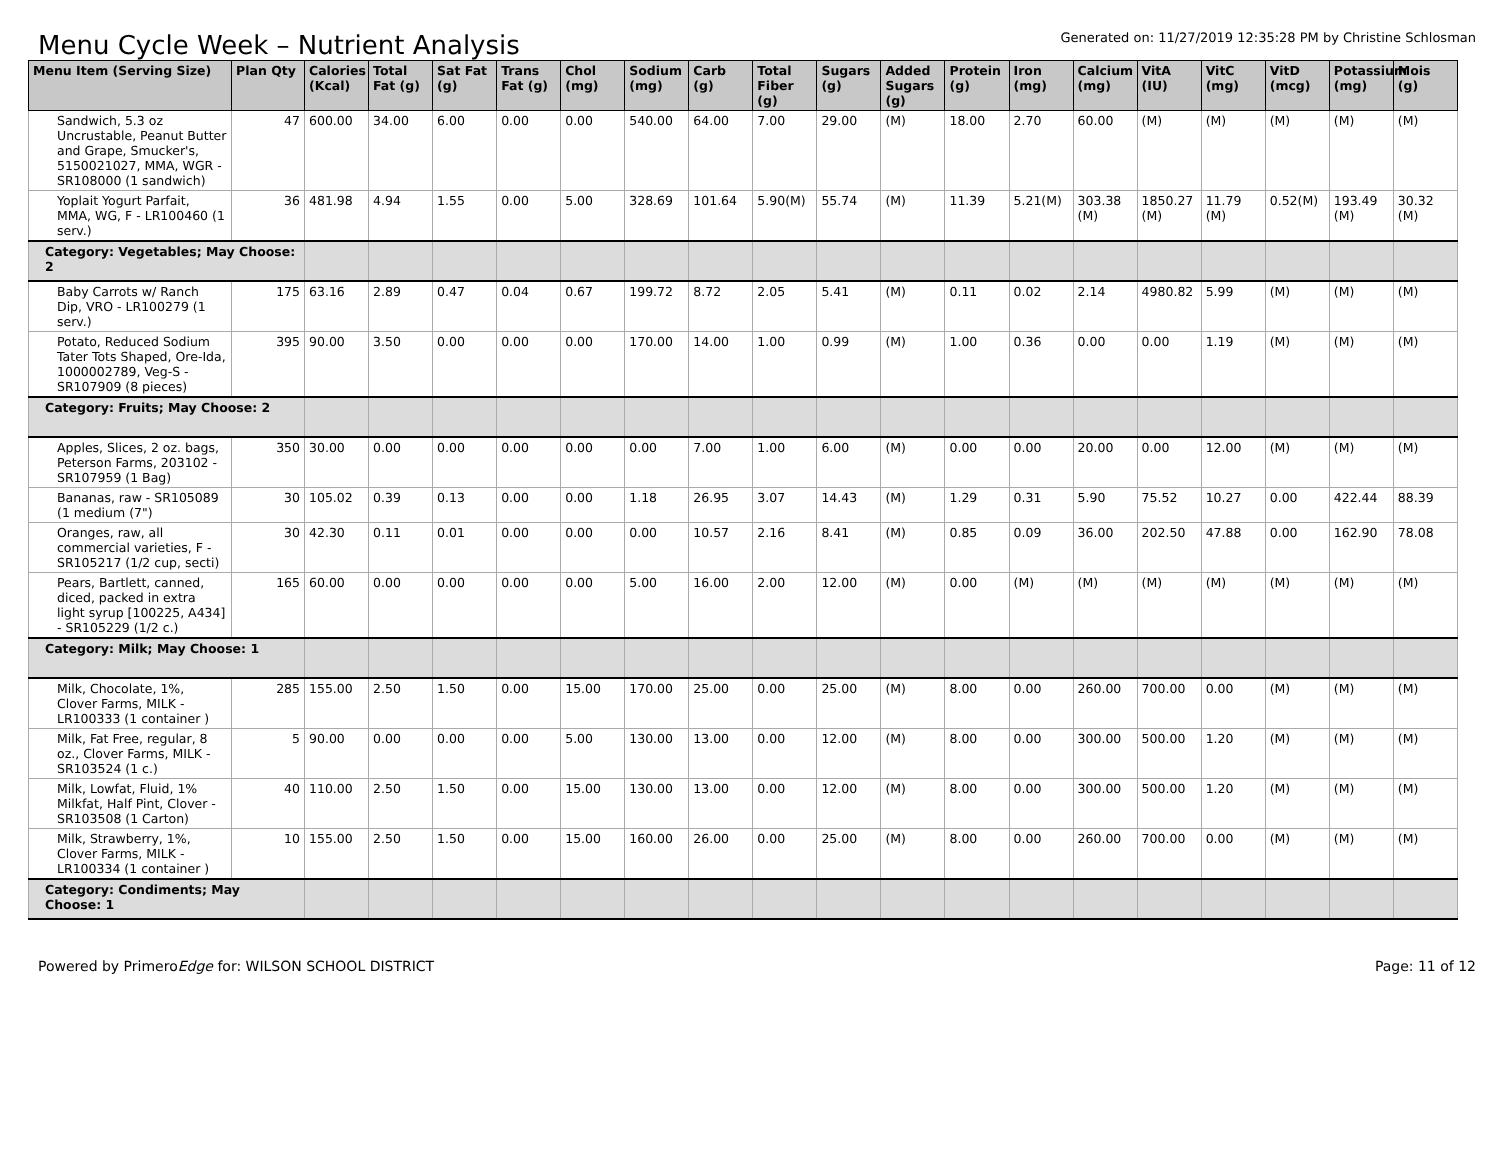Menu Cycle Week – Nutrient Analysis
Generated on: 11/27/2019 12:35:28 PM by Christine Schlosman
| Menu Item (Serving Size) | Plan Qty | Calories (Kcal) | Total Fat (g) | Sat Fat (g) | Trans Fat (g) | Chol (mg) | Sodium (mg) | Carb (g) | Total Fiber (g) | Sugars (g) | Added Sugars (g) | Protein (g) | Iron (mg) | Calcium (mg) | VitA (IU) | VitC (mg) | VitD (mcg) | Potassium (mg) | Mois (g) |
| --- | --- | --- | --- | --- | --- | --- | --- | --- | --- | --- | --- | --- | --- | --- | --- | --- | --- | --- | --- |
| Sandwich, 5.3 oz Uncrustable, Peanut Butter and Grape, Smucker's, 5150021027, MMA, WGR - SR108000 (1 sandwich) | 47 | 600.00 | 34.00 | 6.00 | 0.00 | 0.00 | 540.00 | 64.00 | 7.00 | 29.00 | (M) | 18.00 | 2.70 | 60.00 | (M) | (M) | (M) | (M) | (M) |
| Yoplait Yogurt Parfait, MMA, WG, F - LR100460 (1 serv.) | 36 | 481.98 | 4.94 | 1.55 | 0.00 | 5.00 | 328.69 | 101.64 | 5.90(M) | 55.74 | (M) | 11.39 | 5.21(M) | 303.38 (M) | 1850.27 (M) | 11.79 (M) | 0.52(M) | 193.49 (M) | 30.32 (M) |
| Category: Vegetables; May Choose: 2 | | | | | | | | | | | | | | | | | | | |
| Baby Carrots w/ Ranch Dip, VRO - LR100279 (1 serv.) | 175 | 63.16 | 2.89 | 0.47 | 0.04 | 0.67 | 199.72 | 8.72 | 2.05 | 5.41 | (M) | 0.11 | 0.02 | 2.14 | 4980.82 | 5.99 | (M) | (M) | (M) |
| Potato, Reduced Sodium Tater Tots Shaped, Ore-Ida, 1000002789, Veg-S - SR107909 (8 pieces) | 395 | 90.00 | 3.50 | 0.00 | 0.00 | 0.00 | 170.00 | 14.00 | 1.00 | 0.99 | (M) | 1.00 | 0.36 | 0.00 | 0.00 | 1.19 | (M) | (M) | (M) |
| Category: Fruits; May Choose: 2 | | | | | | | | | | | | | | | | | | | |
| Apples, Slices, 2 oz. bags, Peterson Farms, 203102 - SR107959 (1 Bag) | 350 | 30.00 | 0.00 | 0.00 | 0.00 | 0.00 | 0.00 | 7.00 | 1.00 | 6.00 | (M) | 0.00 | 0.00 | 20.00 | 0.00 | 12.00 | (M) | (M) | (M) |
| Bananas, raw - SR105089 (1 medium (7") | 30 | 105.02 | 0.39 | 0.13 | 0.00 | 0.00 | 1.18 | 26.95 | 3.07 | 14.43 | (M) | 1.29 | 0.31 | 5.90 | 75.52 | 10.27 | 0.00 | 422.44 | 88.39 |
| Oranges, raw, all commercial varieties, F - SR105217 (1/2 cup, secti) | 30 | 42.30 | 0.11 | 0.01 | 0.00 | 0.00 | 0.00 | 10.57 | 2.16 | 8.41 | (M) | 0.85 | 0.09 | 36.00 | 202.50 | 47.88 | 0.00 | 162.90 | 78.08 |
| Pears, Bartlett, canned, diced, packed in extra light syrup [100225, A434] - SR105229 (1/2 c.) | 165 | 60.00 | 0.00 | 0.00 | 0.00 | 0.00 | 5.00 | 16.00 | 2.00 | 12.00 | (M) | 0.00 | (M) | (M) | (M) | (M) | (M) | (M) | (M) |
| Category: Milk; May Choose: 1 | | | | | | | | | | | | | | | | | | | |
| Milk, Chocolate, 1%, Clover Farms, MILK - LR100333 (1 container ) | 285 | 155.00 | 2.50 | 1.50 | 0.00 | 15.00 | 170.00 | 25.00 | 0.00 | 25.00 | (M) | 8.00 | 0.00 | 260.00 | 700.00 | 0.00 | (M) | (M) | (M) |
| Milk, Fat Free, regular, 8 oz., Clover Farms, MILK - SR103524 (1 c.) | 5 | 90.00 | 0.00 | 0.00 | 0.00 | 5.00 | 130.00 | 13.00 | 0.00 | 12.00 | (M) | 8.00 | 0.00 | 300.00 | 500.00 | 1.20 | (M) | (M) | (M) |
| Milk, Lowfat, Fluid, 1% Milkfat, Half Pint, Clover - SR103508 (1 Carton) | 40 | 110.00 | 2.50 | 1.50 | 0.00 | 15.00 | 130.00 | 13.00 | 0.00 | 12.00 | (M) | 8.00 | 0.00 | 300.00 | 500.00 | 1.20 | (M) | (M) | (M) |
| Milk, Strawberry, 1%, Clover Farms, MILK - LR100334 (1 container ) | 10 | 155.00 | 2.50 | 1.50 | 0.00 | 15.00 | 160.00 | 26.00 | 0.00 | 25.00 | (M) | 8.00 | 0.00 | 260.00 | 700.00 | 0.00 | (M) | (M) | (M) |
| Category: Condiments; May Choose: 1 | | | | | | | | | | | | | | | | | | | |
Powered by PrimeroEdge for: WILSON SCHOOL DISTRICT Page: 11 of 12